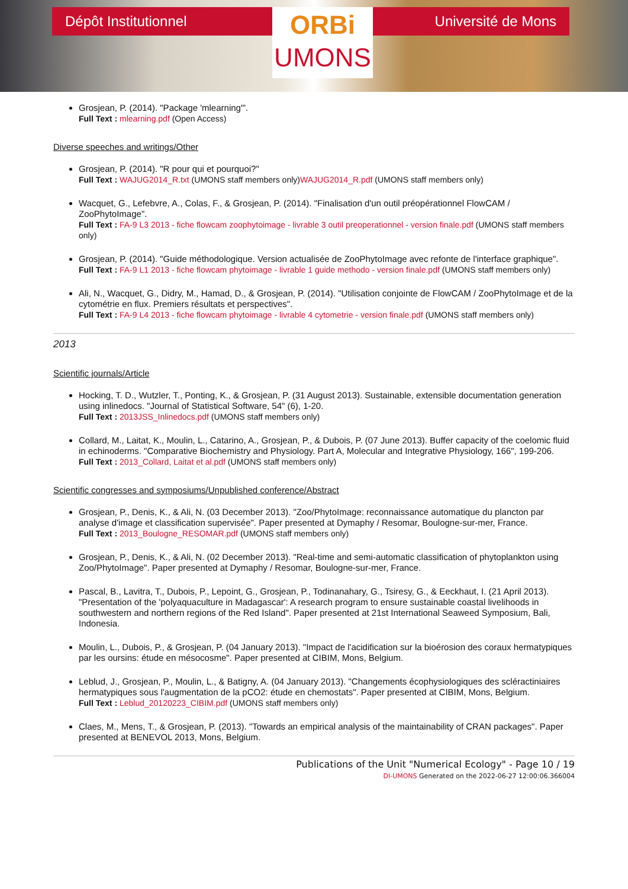Dépôt Institutionnel
ORBi
UMONS
Université de Mons
Grosjean, P. (2014). "Package 'mlearning'".
Full Text : mlearning.pdf (Open Access)
Diverse speeches and writings/Other
Grosjean, P. (2014). "R pour qui et pourquoi?"
Full Text : WAJUG2014_R.txt (UMONS staff members only)WAJUG2014_R.pdf (UMONS staff members only)
Wacquet, G., Lefebvre, A., Colas, F., & Grosjean, P. (2014). "Finalisation d'un outil préopérationnel FlowCAM / ZooPhytoImage".
Full Text : FA-9 L3 2013 - fiche flowcam zoophytoimage - livrable 3 outil preoperationnel - version finale.pdf (UMONS staff members only)
Grosjean, P. (2014). "Guide méthodologique. Version actualisée de ZooPhytoImage avec refonte de l'interface graphique".
Full Text : FA-9 L1 2013 - fiche flowcam phytoimage - livrable 1 guide methodo - version finale.pdf (UMONS staff members only)
Ali, N., Wacquet, G., Didry, M., Hamad, D., & Grosjean, P. (2014). "Utilisation conjointe de FlowCAM / ZooPhytoImage et de la cytométrie en flux. Premiers résultats et perspectives".
Full Text : FA-9 L4 2013 - fiche flowcam phytoimage - livrable 4 cytometrie - version finale.pdf (UMONS staff members only)
2013
Scientific journals/Article
Hocking, T. D., Wutzler, T., Ponting, K., & Grosjean, P. (31 August 2013). Sustainable, extensible documentation generation using inlinedocs. "Journal of Statistical Software, 54" (6), 1-20.
Full Text : 2013JSS_Inlinedocs.pdf (UMONS staff members only)
Collard, M., Laitat, K., Moulin, L., Catarino, A., Grosjean, P., & Dubois, P. (07 June 2013). Buffer capacity of the coelomic fluid in echinoderms. "Comparative Biochemistry and Physiology. Part A, Molecular and Integrative Physiology, 166", 199-206.
Full Text : 2013_Collard, Laitat et al.pdf (UMONS staff members only)
Scientific congresses and symposiums/Unpublished conference/Abstract
Grosjean, P., Denis, K., & Ali, N. (03 December 2013). "Zoo/PhytoImage: reconnaissance automatique du plancton par analyse d'image et classification supervisée". Paper presented at Dymaphy / Resomar, Boulogne-sur-mer, France.
Full Text : 2013_Boulogne_RESOMAR.pdf (UMONS staff members only)
Grosjean, P., Denis, K., & Ali, N. (02 December 2013). "Real-time and semi-automatic classification of phytoplankton using Zoo/PhytoImage". Paper presented at Dymaphy / Resomar, Boulogne-sur-mer, France.
Pascal, B., Lavitra, T., Dubois, P., Lepoint, G., Grosjean, P., Todinanahary, G., Tsiresy, G., & Eeckhaut, I. (21 April 2013). "Presentation of the 'polyaquaculture in Madagascar': A research program to ensure sustainable coastal livelihoods in southwestern and northern regions of the Red Island". Paper presented at 21st International Seaweed Symposium, Bali, Indonesia.
Moulin, L., Dubois, P., & Grosjean, P. (04 January 2013). "Impact de l'acidification sur la bioérosion des coraux hermatypiques par les oursins: étude en mésocosme". Paper presented at CIBIM, Mons, Belgium.
Leblud, J., Grosjean, P., Moulin, L., & Batigny, A. (04 January 2013). "Changements écophysiologiques des scléractiniaires hermatypiques sous l'augmentation de la pCO2: étude en chemostats". Paper presented at CIBIM, Mons, Belgium.
Full Text : Leblud_20120223_CIBIM.pdf (UMONS staff members only)
Claes, M., Mens, T., & Grosjean, P. (2013). "Towards an empirical analysis of the maintainability of CRAN packages". Paper presented at BENEVOL 2013, Mons, Belgium.
Publications of the Unit "Numerical Ecology" - Page 10 / 19
DI-UMONS Generated on the 2022-06-27 12:00:06.366004